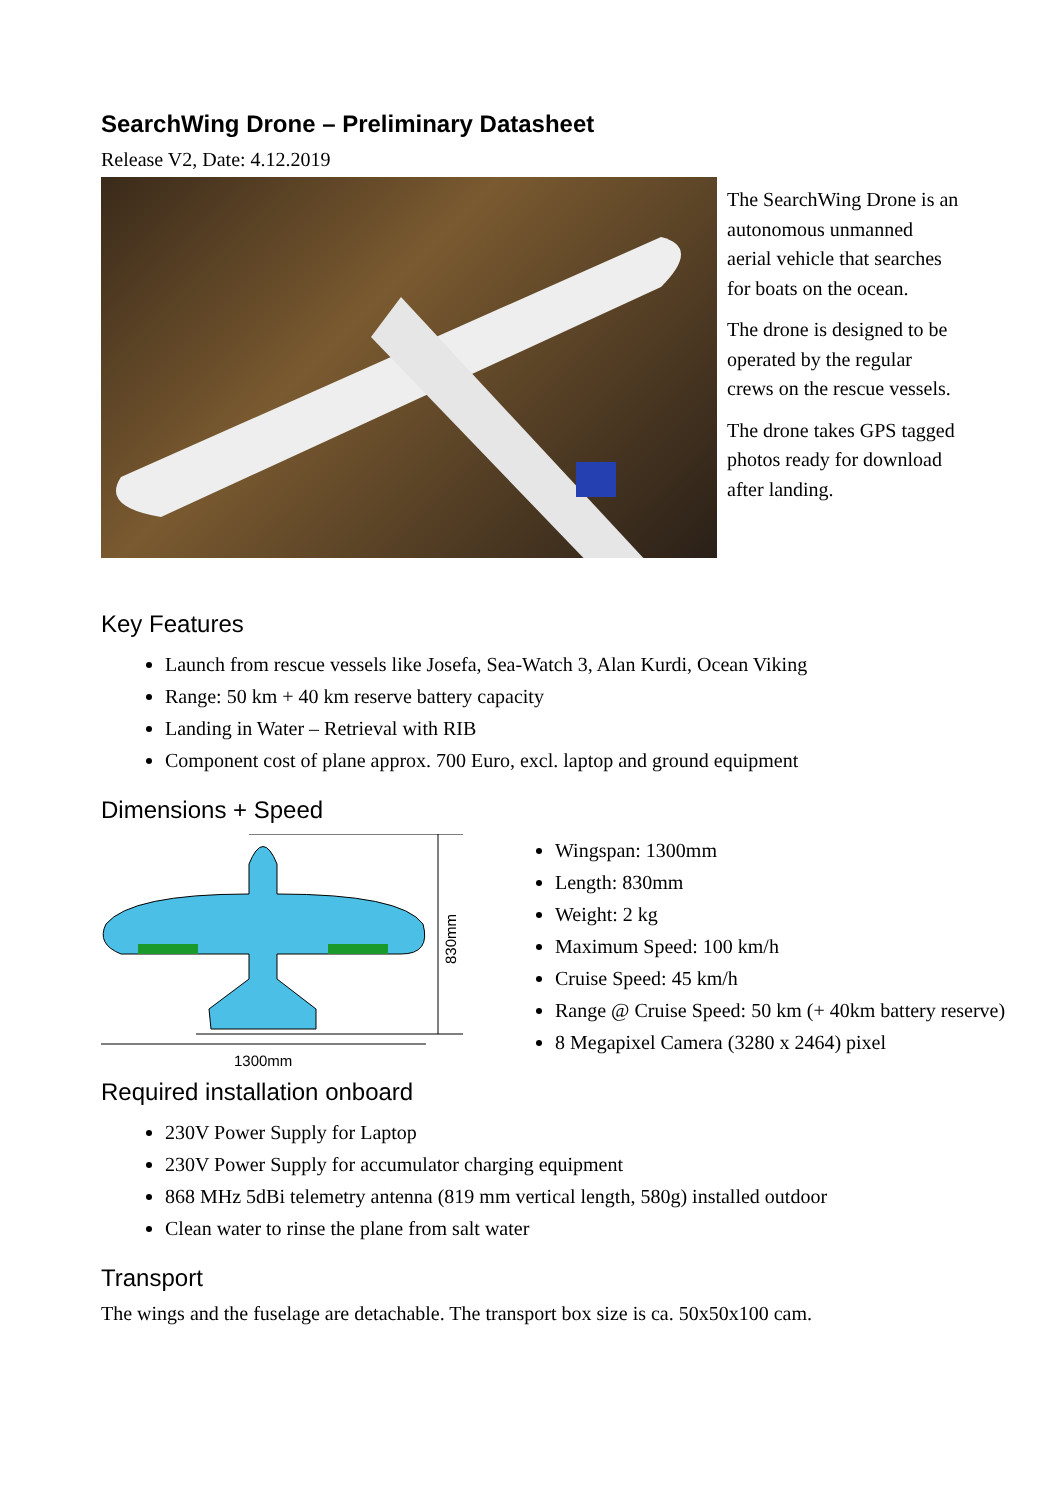SearchWing Drone – Preliminary Datasheet
Release V2, Date: 4.12.2019
The SearchWing Drone is an autonomous unmanned aerial vehicle that searches for boats on the ocean.
The drone is designed to be operated by the regular crews on the rescue vessels.
The drone takes GPS tagged photos ready for download after landing.
Key Features
Launch from rescue vessels like Josefa, Sea-Watch 3, Alan Kurdi, Ocean Viking
Range: 50 km + 40 km reserve battery capacity
Landing in Water – Retrieval with RIB
Component cost of plane approx. 700 Euro, excl. laptop and ground equipment
Dimensions + Speed
1300mm
830mm
Wingspan: 1300mm
Length: 830mm
Weight: 2 kg
Maximum Speed: 100 km/h
Cruise Speed: 45 km/h
Range @ Cruise Speed: 50 km (+ 40km battery reserve)
8 Megapixel Camera (3280 x 2464) pixel
Required installation onboard
230V Power Supply for Laptop
230V Power Supply for accumulator charging equipment
868 MHz 5dBi telemetry antenna (819 mm vertical length, 580g) installed outdoor
Clean water to rinse the plane from salt water
Transport
The wings and the fuselage are detachable. The transport box size is ca. 50x50x100 cam.